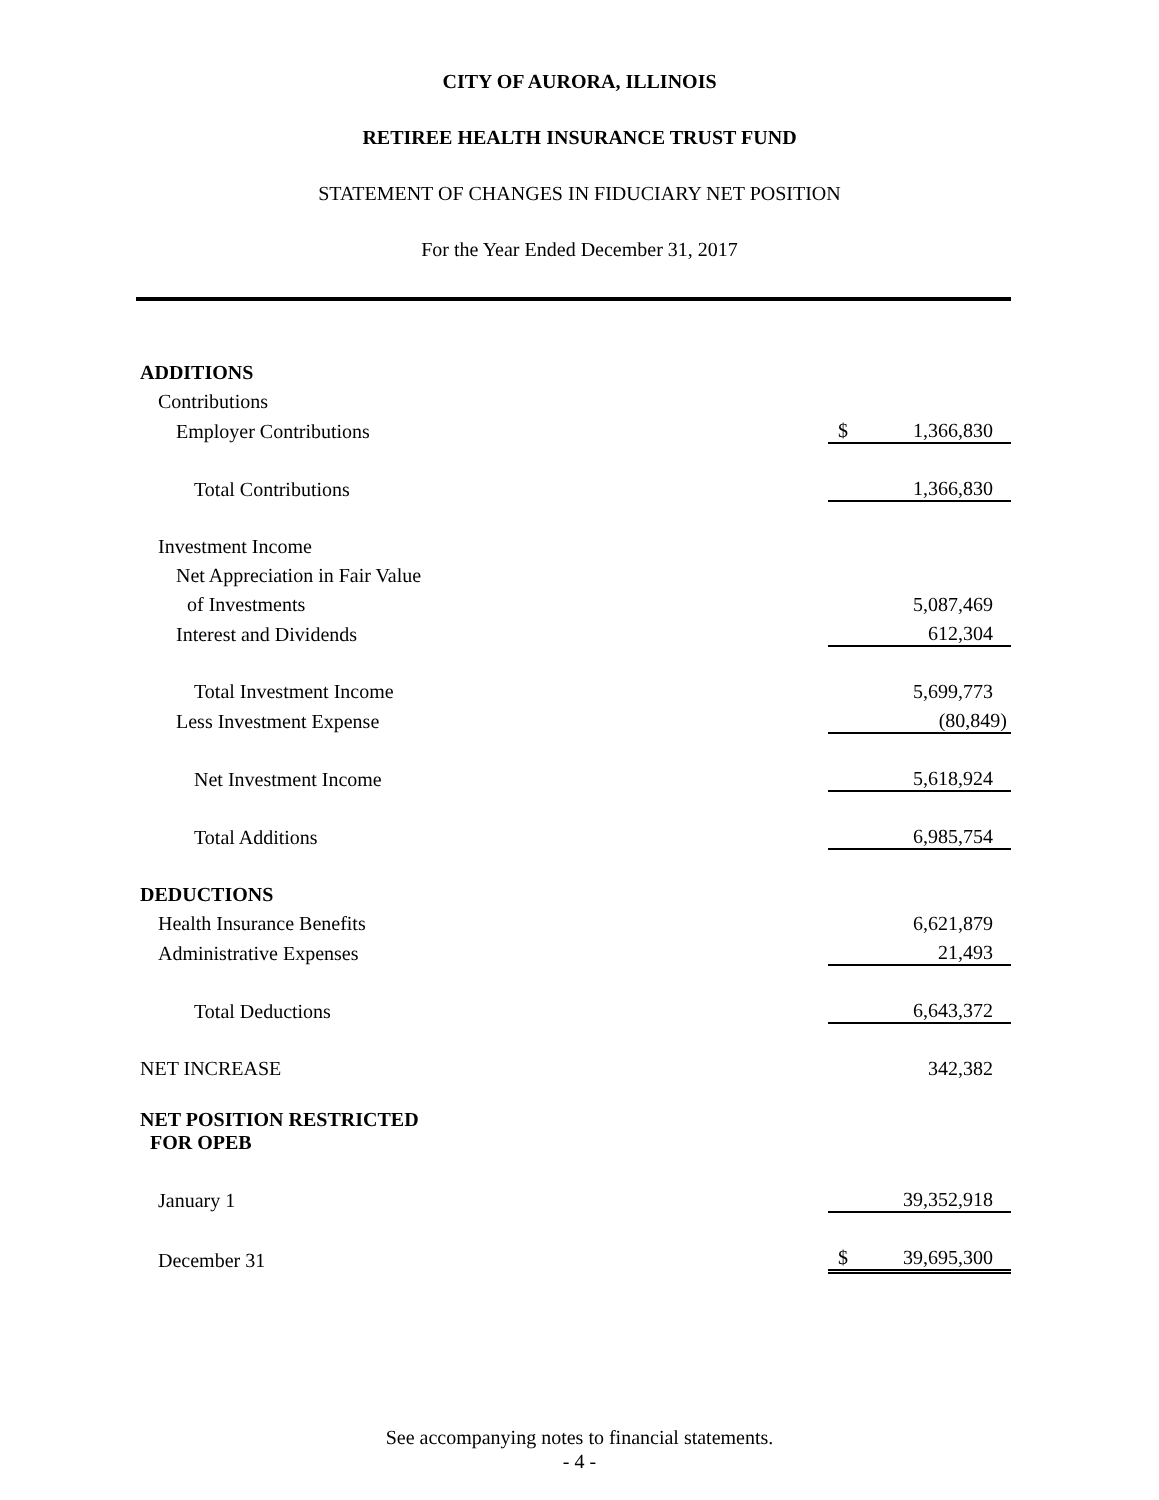CITY OF AURORA, ILLINOIS
RETIREE HEALTH INSURANCE TRUST FUND
STATEMENT OF CHANGES IN FIDUCIARY NET POSITION
For the Year Ended December 31, 2017
| ADDITIONS | | | |
| Contributions | | | |
| Employer Contributions | $ | 1,366,830 | |
| Total Contributions | | 1,366,830 | |
| Investment Income | | | |
| Net Appreciation in Fair Value | | | |
| of Investments | | 5,087,469 | |
| Interest and Dividends | | 612,304 | |
| Total Investment Income | | 5,699,773 | |
| Less Investment Expense | | (80,849) | |
| Net Investment Income | | 5,618,924 | |
| Total Additions | | 6,985,754 | |
| DEDUCTIONS | | | |
| Health Insurance Benefits | | 6,621,879 | |
| Administrative Expenses | | 21,493 | |
| Total Deductions | | 6,643,372 | |
| NET INCREASE | | 342,382 | |
| NET POSITION RESTRICTED FOR OPEB | | | |
| January 1 | | 39,352,918 | |
| December 31 | $ | 39,695,300 | |
See accompanying notes to financial statements.
- 4 -